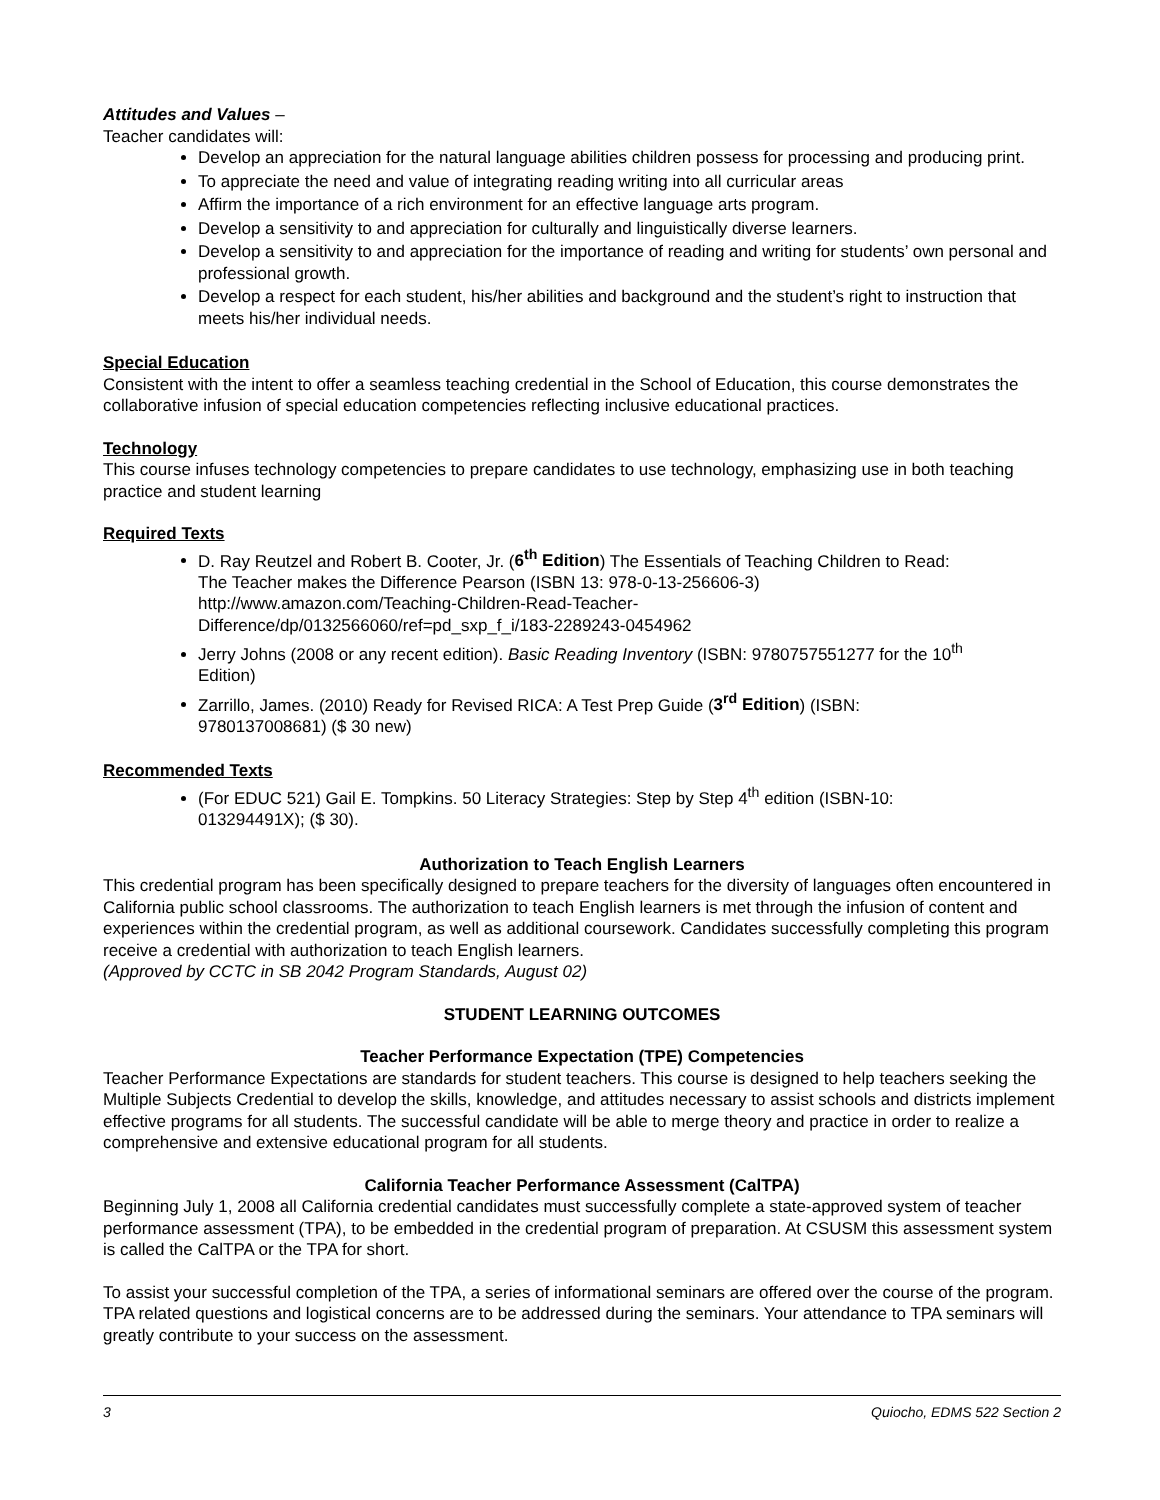Attitudes and Values –
Teacher candidates will:
Develop an appreciation for the natural language abilities children possess for processing and producing print.
To appreciate the need and value of integrating reading writing into all curricular areas
Affirm the importance of a rich environment for an effective language arts program.
Develop a sensitivity to and appreciation for culturally and linguistically diverse learners.
Develop a sensitivity to and appreciation for the importance of reading and writing for students’ own personal and professional growth.
Develop a respect for each student, his/her abilities and background and the student’s right to instruction that meets his/her individual needs.
Special Education
Consistent with the intent to offer a seamless teaching credential in the School of Education, this course demonstrates the collaborative infusion of special education competencies reflecting inclusive educational practices.
Technology
This course infuses technology competencies to prepare candidates to use technology, emphasizing use in both teaching practice and student learning
Required Texts
D. Ray Reutzel and Robert B. Cooter, Jr. (6<sup>th</sup> Edition) The Essentials of Teaching Children to Read: The Teacher makes the Difference Pearson (ISBN 13: 978-0-13-256606-3) http://www.amazon.com/Teaching-Children-Read-Teacher-Difference/dp/0132566060/ref=pd_sxp_f_i/183-2289243-0454962
Jerry Johns (2008 or any recent edition). Basic Reading Inventory (ISBN: 9780757551277 for the 10<sup>th</sup> Edition)
Zarrillo, James. (2010) Ready for Revised RICA: A Test Prep Guide (3<sup>rd</sup> Edition) (ISBN: 9780137008681) ($ 30 new)
Recommended Texts
(For EDUC 521) Gail E. Tompkins. 50 Literacy Strategies: Step by Step 4<sup>th</sup> edition (ISBN-10: 013294491X); ($ 30).
Authorization to Teach English Learners
This credential program has been specifically designed to prepare teachers for the diversity of languages often encountered in California public school classrooms. The authorization to teach English learners is met through the infusion of content and experiences within the credential program, as well as additional coursework. Candidates successfully completing this program receive a credential with authorization to teach English learners.
(Approved by CCTC in SB 2042 Program Standards, August 02)
STUDENT LEARNING OUTCOMES
Teacher Performance Expectation (TPE) Competencies
Teacher Performance Expectations are standards for student teachers. This course is designed to help teachers seeking the Multiple Subjects Credential to develop the skills, knowledge, and attitudes necessary to assist schools and districts implement effective programs for all students. The successful candidate will be able to merge theory and practice in order to realize a comprehensive and extensive educational program for all students.
California Teacher Performance Assessment (CalTPA)
Beginning July 1, 2008 all California credential candidates must successfully complete a state-approved system of teacher performance assessment (TPA), to be embedded in the credential program of preparation. At CSUSM this assessment system is called the CalTPA or the TPA for short.
To assist your successful completion of the TPA, a series of informational seminars are offered over the course of the program. TPA related questions and logistical concerns are to be addressed during the seminars. Your attendance to TPA seminars will greatly contribute to your success on the assessment.
3 Quiocho, EDMS 522 Section 2